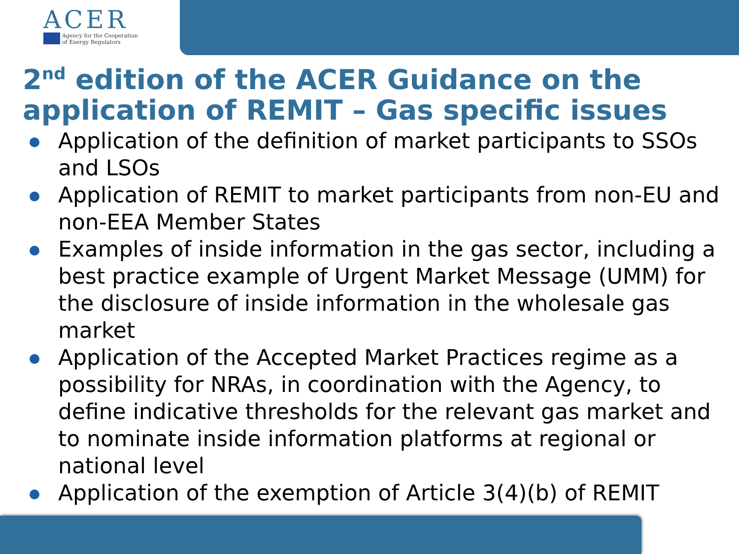ACER
Agency for the Cooperation
of Energy Regulators
2<sup>nd</sup> edition of the ACER Guidance on the application of REMIT – Gas specific issues
Application of the definition of market participants to SSOs and LSOs
Application of REMIT to market participants from non-EU and non-EEA Member States
Examples of inside information in the gas sector, including a best practice example of Urgent Market Message (UMM) for the disclosure of inside information in the wholesale gas market
Application of the Accepted Market Practices regime as a possibility for NRAs, in coordination with the Agency, to define indicative thresholds for the relevant gas market and to nominate inside information platforms at regional or national level
Application of the exemption of Article 3(4)(b) of REMIT